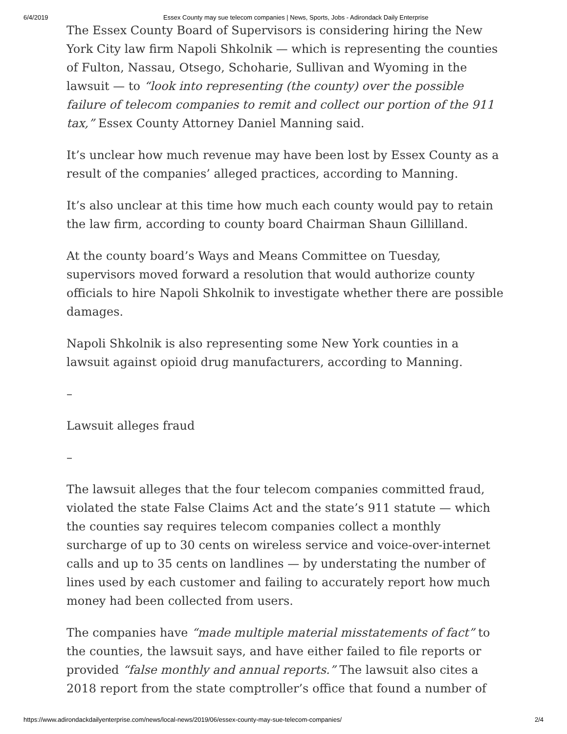6/4/2019 Essex County may sue telecom companies | News, Sports, Jobs - Adirondack Daily Enterprise
The Essex County Board of Supervisors is considering hiring the New York City law firm Napoli Shkolnik — which is representing the counties of Fulton, Nassau, Otsego, Schoharie, Sullivan and Wyoming in the lawsuit — to “look into representing (the county) over the possible failure of telecom companies to remit and collect our portion of the 911 tax,” Essex County Attorney Daniel Manning said.
It’s unclear how much revenue may have been lost by Essex County as a result of the companies’ alleged practices, according to Manning.
It’s also unclear at this time how much each county would pay to retain the law firm, according to county board Chairman Shaun Gillilland.
At the county board’s Ways and Means Committee on Tuesday, supervisors moved forward a resolution that would authorize county officials to hire Napoli Shkolnik to investigate whether there are possible damages.
Napoli Shkolnik is also representing some New York counties in a lawsuit against opioid drug manufacturers, according to Manning.
–
Lawsuit alleges fraud
–
The lawsuit alleges that the four telecom companies committed fraud, violated the state False Claims Act and the state’s 911 statute — which the counties say requires telecom companies collect a monthly surcharge of up to 30 cents on wireless service and voice-over-internet calls and up to 35 cents on landlines — by understating the number of lines used by each customer and failing to accurately report how much money had been collected from users.
The companies have “made multiple material misstatements of fact” to the counties, the lawsuit says, and have either failed to file reports or provided “false monthly and annual reports.” The lawsuit also cites a 2018 report from the state comptroller’s office that found a number of
https://www.adirondackdailyenterprise.com/news/local-news/2019/06/essex-county-may-sue-telecom-companies/ 2/4